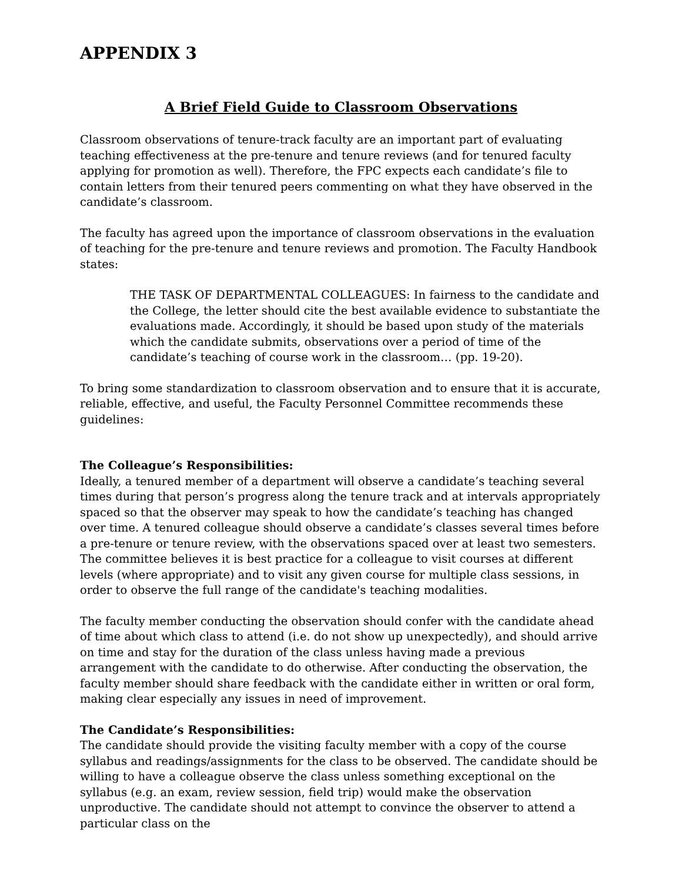APPENDIX 3
A Brief Field Guide to Classroom Observations
Classroom observations of tenure-track faculty are an important part of evaluating teaching effectiveness at the pre-tenure and tenure reviews (and for tenured faculty applying for promotion as well). Therefore, the FPC expects each candidate’s file to contain letters from their tenured peers commenting on what they have observed in the candidate’s classroom.
The faculty has agreed upon the importance of classroom observations in the evaluation of teaching for the pre-tenure and tenure reviews and promotion. The Faculty Handbook states:
THE TASK OF DEPARTMENTAL COLLEAGUES: In fairness to the candidate and the College, the letter should cite the best available evidence to substantiate the evaluations made. Accordingly, it should be based upon study of the materials which the candidate submits, observations over a period of time of the candidate’s teaching of course work in the classroom… (pp. 19-20).
To bring some standardization to classroom observation and to ensure that it is accurate, reliable, effective, and useful, the Faculty Personnel Committee recommends these guidelines:
The Colleague’s Responsibilities:
Ideally, a tenured member of a department will observe a candidate’s teaching several times during that person’s progress along the tenure track and at intervals appropriately spaced so that the observer may speak to how the candidate’s teaching has changed over time. A tenured colleague should observe a candidate’s classes several times before a pre-tenure or tenure review, with the observations spaced over at least two semesters. The committee believes it is best practice for a colleague to visit courses at different levels (where appropriate) and to visit any given course for multiple class sessions, in order to observe the full range of the candidate's teaching modalities.
The faculty member conducting the observation should confer with the candidate ahead of time about which class to attend (i.e. do not show up unexpectedly), and should arrive on time and stay for the duration of the class unless having made a previous arrangement with the candidate to do otherwise. After conducting the observation, the faculty member should share feedback with the candidate either in written or oral form, making clear especially any issues in need of improvement.
The Candidate’s Responsibilities:
The candidate should provide the visiting faculty member with a copy of the course syllabus and readings/assignments for the class to be observed. The candidate should be willing to have a colleague observe the class unless something exceptional on the syllabus (e.g. an exam, review session, field trip) would make the observation unproductive. The candidate should not attempt to convince the observer to attend a particular class on the